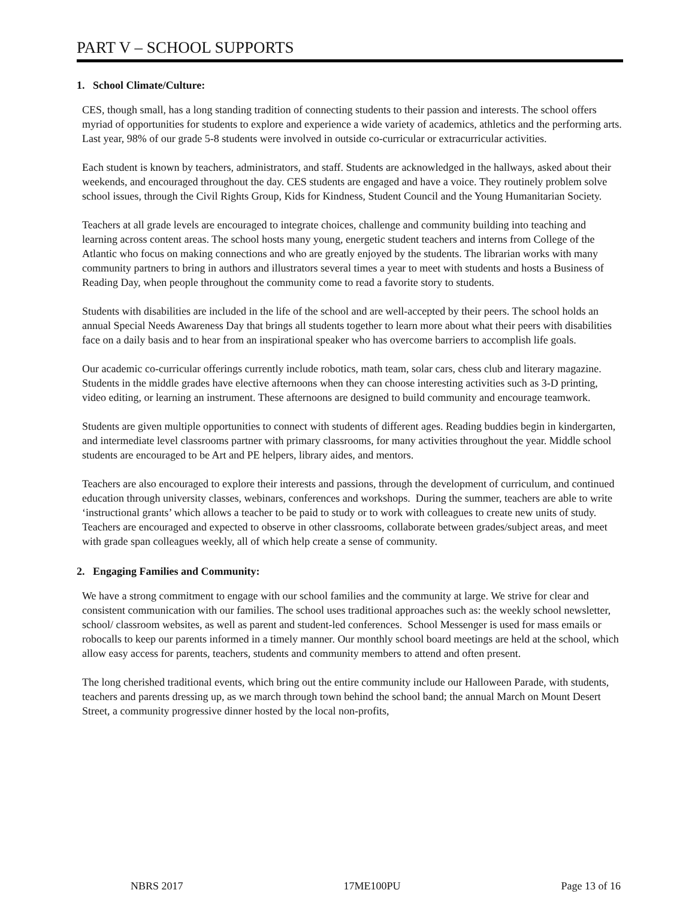PART V – SCHOOL SUPPORTS
1. School Climate/Culture:
CES, though small, has a long standing tradition of connecting students to their passion and interests. The school offers myriad of opportunities for students to explore and experience a wide variety of academics, athletics and the performing arts. Last year, 98% of our grade 5-8 students were involved in outside co-curricular or extracurricular activities.
Each student is known by teachers, administrators, and staff. Students are acknowledged in the hallways, asked about their weekends, and encouraged throughout the day. CES students are engaged and have a voice. They routinely problem solve school issues, through the Civil Rights Group, Kids for Kindness, Student Council and the Young Humanitarian Society.
Teachers at all grade levels are encouraged to integrate choices, challenge and community building into teaching and learning across content areas. The school hosts many young, energetic student teachers and interns from College of the Atlantic who focus on making connections and who are greatly enjoyed by the students. The librarian works with many community partners to bring in authors and illustrators several times a year to meet with students and hosts a Business of Reading Day, when people throughout the community come to read a favorite story to students.
Students with disabilities are included in the life of the school and are well-accepted by their peers. The school holds an annual Special Needs Awareness Day that brings all students together to learn more about what their peers with disabilities face on a daily basis and to hear from an inspirational speaker who has overcome barriers to accomplish life goals.
Our academic co-curricular offerings currently include robotics, math team, solar cars, chess club and literary magazine. Students in the middle grades have elective afternoons when they can choose interesting activities such as 3-D printing, video editing, or learning an instrument. These afternoons are designed to build community and encourage teamwork.
Students are given multiple opportunities to connect with students of different ages. Reading buddies begin in kindergarten, and intermediate level classrooms partner with primary classrooms, for many activities throughout the year. Middle school students are encouraged to be Art and PE helpers, library aides, and mentors.
Teachers are also encouraged to explore their interests and passions, through the development of curriculum, and continued education through university classes, webinars, conferences and workshops. During the summer, teachers are able to write ‘instructional grants’ which allows a teacher to be paid to study or to work with colleagues to create new units of study. Teachers are encouraged and expected to observe in other classrooms, collaborate between grades/subject areas, and meet with grade span colleagues weekly, all of which help create a sense of community.
2. Engaging Families and Community:
We have a strong commitment to engage with our school families and the community at large. We strive for clear and consistent communication with our families. The school uses traditional approaches such as: the weekly school newsletter, school/ classroom websites, as well as parent and student-led conferences. School Messenger is used for mass emails or robocalls to keep our parents informed in a timely manner. Our monthly school board meetings are held at the school, which allow easy access for parents, teachers, students and community members to attend and often present.
The long cherished traditional events, which bring out the entire community include our Halloween Parade, with students, teachers and parents dressing up, as we march through town behind the school band; the annual March on Mount Desert Street, a community progressive dinner hosted by the local non-profits,
NBRS 2017 17ME100PU Page 13 of 16